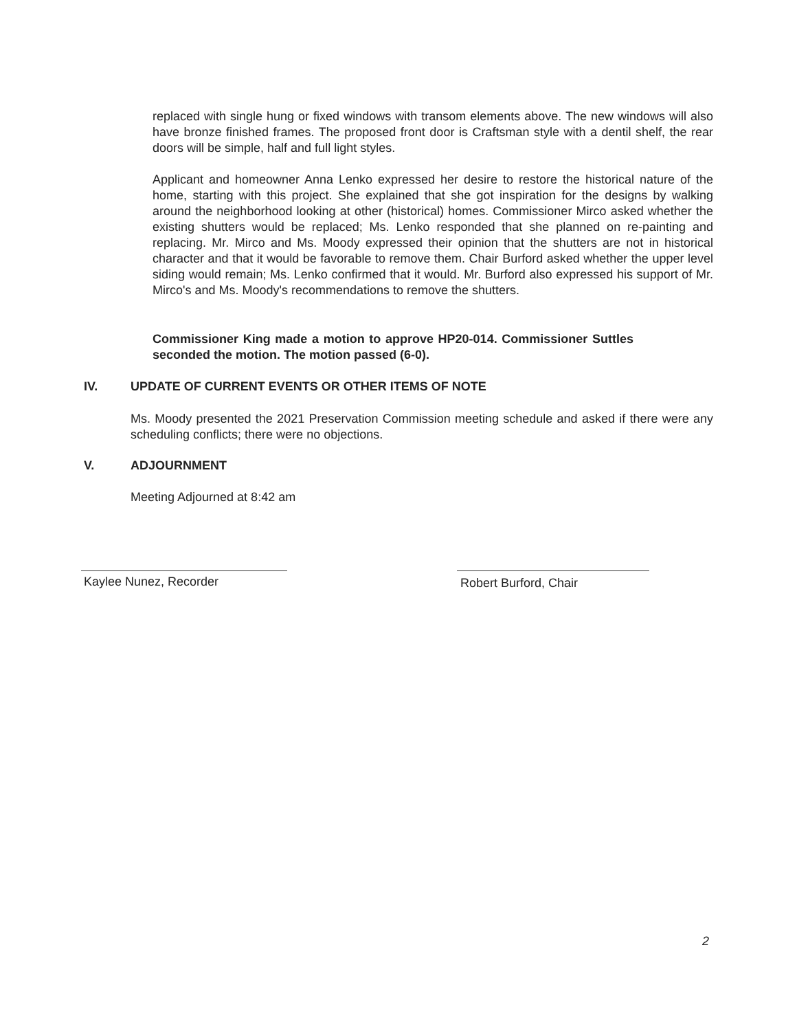replaced with single hung or fixed windows with transom elements above. The new windows will also have bronze finished frames. The proposed front door is Craftsman style with a dentil shelf, the rear doors will be simple, half and full light styles.
Applicant and homeowner Anna Lenko expressed her desire to restore the historical nature of the home, starting with this project. She explained that she got inspiration for the designs by walking around the neighborhood looking at other (historical) homes. Commissioner Mirco asked whether the existing shutters would be replaced; Ms. Lenko responded that she planned on re-painting and replacing. Mr. Mirco and Ms. Moody expressed their opinion that the shutters are not in historical character and that it would be favorable to remove them. Chair Burford asked whether the upper level siding would remain; Ms. Lenko confirmed that it would. Mr. Burford also expressed his support of Mr. Mirco's and Ms. Moody's recommendations to remove the shutters.
Commissioner King made a motion to approve HP20-014. Commissioner Suttles seconded the motion. The motion passed (6-0).
IV. UPDATE OF CURRENT EVENTS OR OTHER ITEMS OF NOTE
Ms. Moody presented the 2021 Preservation Commission meeting schedule and asked if there were any scheduling conflicts; there were no objections.
V. ADJOURNMENT
Meeting Adjourned at 8:42 am
Kaylee Nunez, Recorder Robert Burford, Chair
2